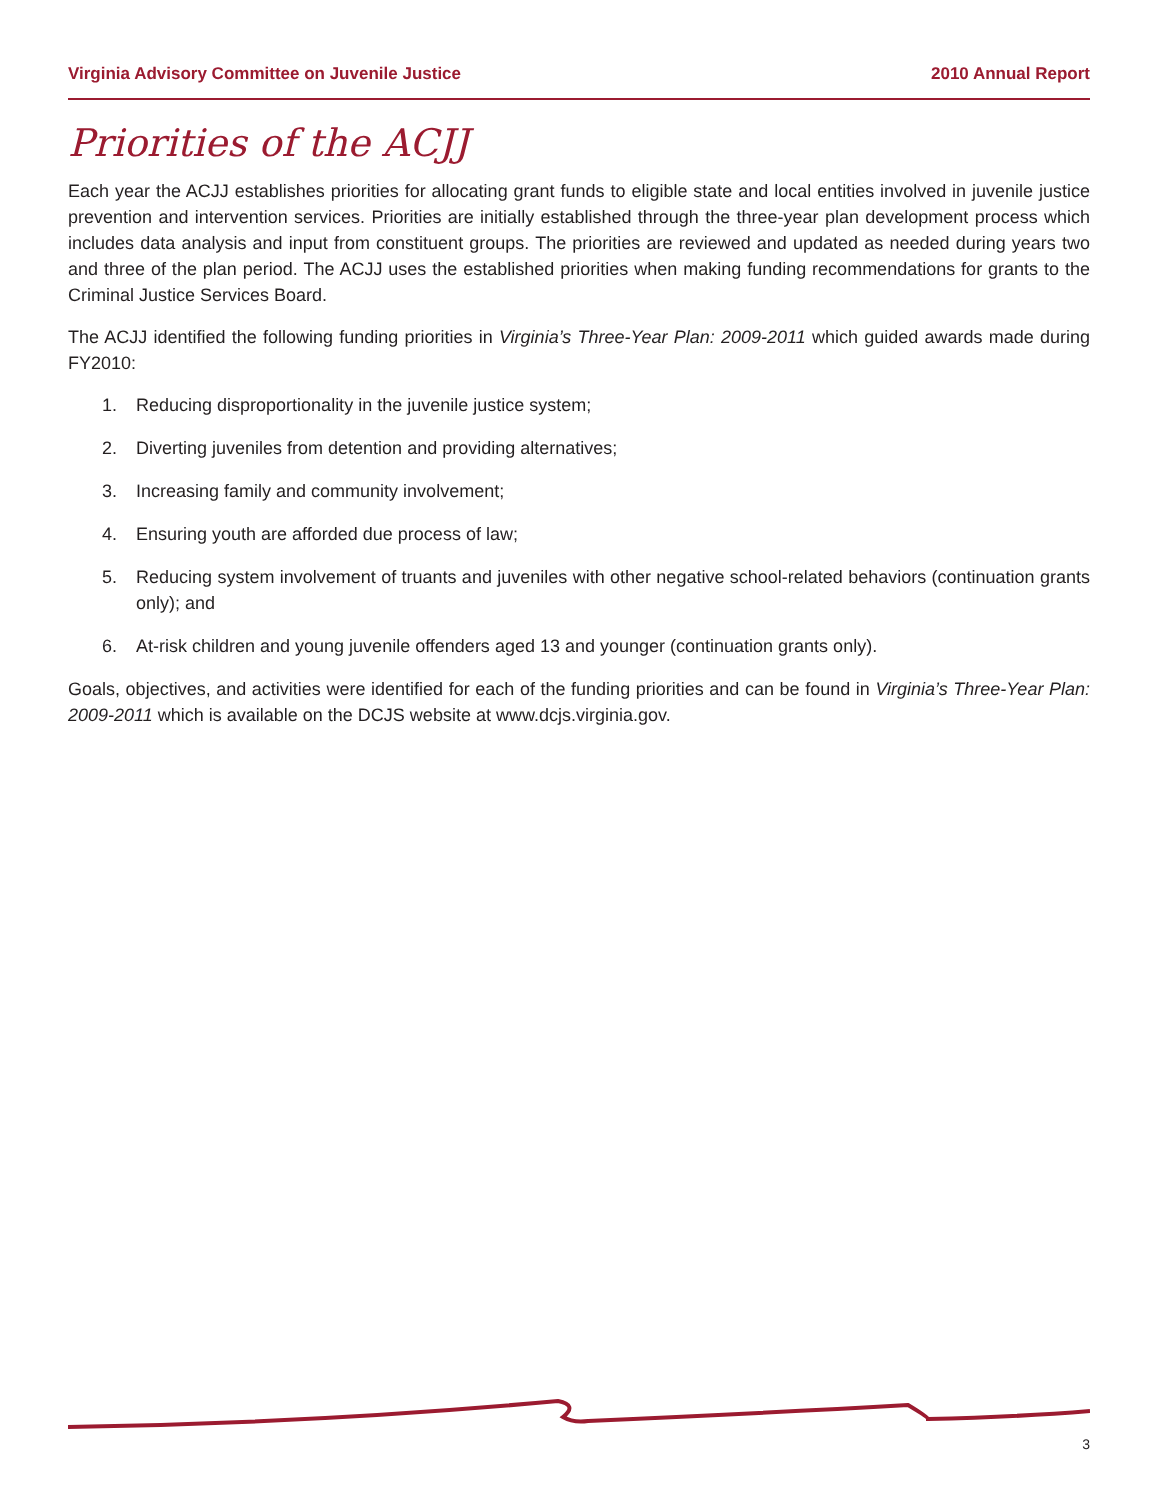Virginia Advisory Committee on Juvenile Justice 2010 Annual Report
Priorities of the ACJJ
Each year the ACJJ establishes priorities for allocating grant funds to eligible state and local entities involved in juvenile justice prevention and intervention services. Priorities are initially established through the three-year plan development process which includes data analysis and input from constituent groups. The priorities are reviewed and updated as needed during years two and three of the plan period. The ACJJ uses the established priorities when making funding recommendations for grants to the Criminal Justice Services Board.
The ACJJ identified the following funding priorities in Virginia’s Three-Year Plan: 2009-2011 which guided awards made during FY2010:
1. Reducing disproportionality in the juvenile justice system;
2. Diverting juveniles from detention and providing alternatives;
3. Increasing family and community involvement;
4. Ensuring youth are afforded due process of law;
5. Reducing system involvement of truants and juveniles with other negative school-related behaviors (continuation grants only); and
6. At-risk children and young juvenile offenders aged 13 and younger (continuation grants only).
Goals, objectives, and activities were identified for each of the funding priorities and can be found in Virginia’s Three-Year Plan: 2009-2011 which is available on the DCJS website at www.dcjs.virginia.gov.
3